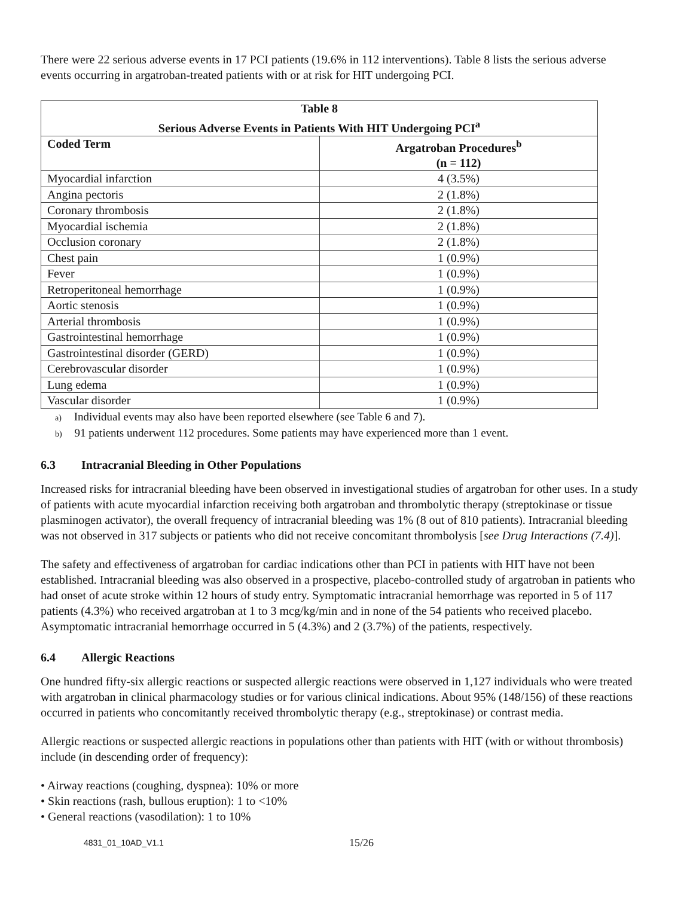There were 22 serious adverse events in 17 PCI patients (19.6% in 112 interventions). Table 8 lists the serious adverse events occurring in argatroban-treated patients with or at risk for HIT undergoing PCI.
| Table 8 Serious Adverse Events in Patients With HIT Undergoing PCI<sup>a</sup> | |
| --- | --- |
| Coded Term | Argatroban Procedures<sup>b</sup> (n = 112) |
| Myocardial infarction | 4 (3.5%) |
| Angina pectoris | 2 (1.8%) |
| Coronary thrombosis | 2 (1.8%) |
| Myocardial ischemia | 2 (1.8%) |
| Occlusion coronary | 2 (1.8%) |
| Chest pain | 1 (0.9%) |
| Fever | 1 (0.9%) |
| Retroperitoneal hemorrhage | 1 (0.9%) |
| Aortic stenosis | 1 (0.9%) |
| Arterial thrombosis | 1 (0.9%) |
| Gastrointestinal hemorrhage | 1 (0.9%) |
| Gastrointestinal disorder (GERD) | 1 (0.9%) |
| Cerebrovascular disorder | 1 (0.9%) |
| Lung edema | 1 (0.9%) |
| Vascular disorder | 1 (0.9%) |
a) Individual events may also have been reported elsewhere (see Table 6 and 7).
b) 91 patients underwent 112 procedures. Some patients may have experienced more than 1 event.
6.3 Intracranial Bleeding in Other Populations
Increased risks for intracranial bleeding have been observed in investigational studies of argatroban for other uses. In a study of patients with acute myocardial infarction receiving both argatroban and thrombolytic therapy (streptokinase or tissue plasminogen activator), the overall frequency of intracranial bleeding was 1% (8 out of 810 patients). Intracranial bleeding was not observed in 317 subjects or patients who did not receive concomitant thrombolysis [see Drug Interactions (7.4)].
The safety and effectiveness of argatroban for cardiac indications other than PCI in patients with HIT have not been established. Intracranial bleeding was also observed in a prospective, placebo-controlled study of argatroban in patients who had onset of acute stroke within 12 hours of study entry. Symptomatic intracranial hemorrhage was reported in 5 of 117 patients (4.3%) who received argatroban at 1 to 3 mcg/kg/min and in none of the 54 patients who received placebo. Asymptomatic intracranial hemorrhage occurred in 5 (4.3%) and 2 (3.7%) of the patients, respectively.
6.4 Allergic Reactions
One hundred fifty-six allergic reactions or suspected allergic reactions were observed in 1,127 individuals who were treated with argatroban in clinical pharmacology studies or for various clinical indications. About 95% (148/156) of these reactions occurred in patients who concomitantly received thrombolytic therapy (e.g., streptokinase) or contrast media.
Allergic reactions or suspected allergic reactions in populations other than patients with HIT (with or without thrombosis) include (in descending order of frequency):
• Airway reactions (coughing, dyspnea): 10% or more
• Skin reactions (rash, bullous eruption): 1 to <10%
• General reactions (vasodilation): 1 to 10%
4831_01_10AD_V1.1 15/26